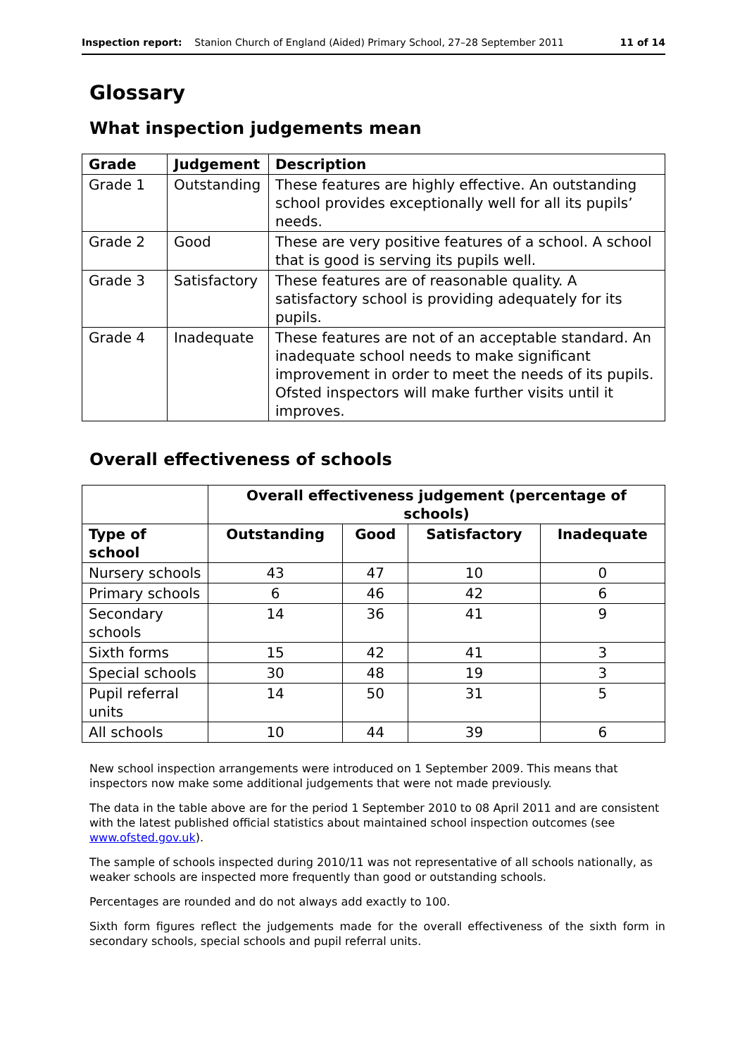Inspection report: Stanion Church of England (Aided) Primary School, 27–28 September 2011 11 of 14
Glossary
What inspection judgements mean
| Grade | Judgement | Description |
| --- | --- | --- |
| Grade 1 | Outstanding | These features are highly effective. An outstanding school provides exceptionally well for all its pupils’ needs. |
| Grade 2 | Good | These are very positive features of a school. A school that is good is serving its pupils well. |
| Grade 3 | Satisfactory | These features are of reasonable quality. A satisfactory school is providing adequately for its pupils. |
| Grade 4 | Inadequate | These features are not of an acceptable standard. An inadequate school needs to make significant improvement in order to meet the needs of its pupils. Ofsted inspectors will make further visits until it improves. |
Overall effectiveness of schools
| | Overall effectiveness judgement (percentage of schools) | | | |
| Type of school | Outstanding | Good | Satisfactory | Inadequate |
| Nursery schools | 43 | 47 | 10 | 0 |
| Primary schools | 6 | 46 | 42 | 6 |
| Secondary schools | 14 | 36 | 41 | 9 |
| Sixth forms | 15 | 42 | 41 | 3 |
| Special schools | 30 | 48 | 19 | 3 |
| Pupil referral units | 14 | 50 | 31 | 5 |
| All schools | 10 | 44 | 39 | 6 |
New school inspection arrangements were introduced on 1 September 2009. This means that inspectors now make some additional judgements that were not made previously.
The data in the table above are for the period 1 September 2010 to 08 April 2011 and are consistent with the latest published official statistics about maintained school inspection outcomes (see www.ofsted.gov.uk).
The sample of schools inspected during 2010/11 was not representative of all schools nationally, as weaker schools are inspected more frequently than good or outstanding schools.
Percentages are rounded and do not always add exactly to 100.
Sixth form figures reflect the judgements made for the overall effectiveness of the sixth form in secondary schools, special schools and pupil referral units.